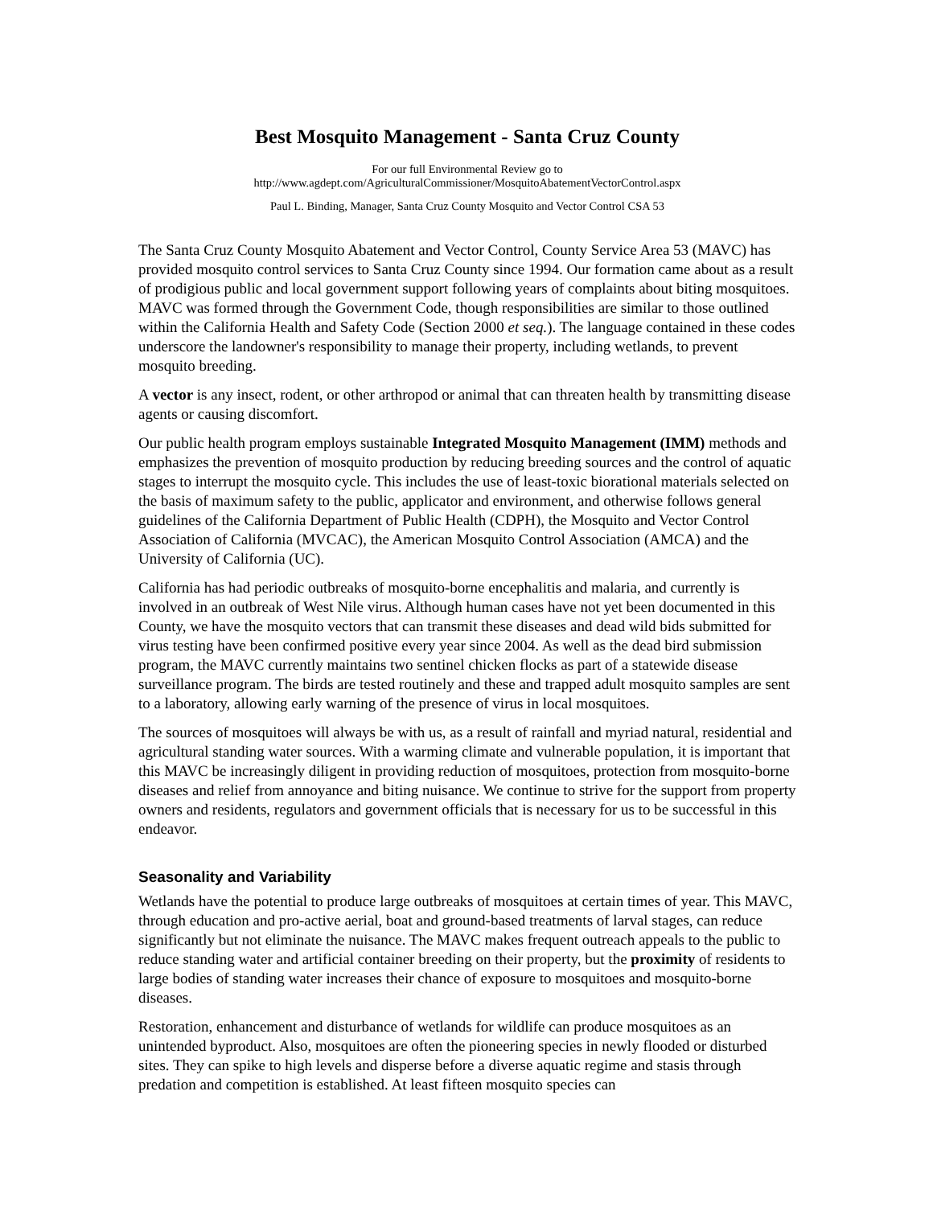Best Mosquito Management - Santa Cruz County
For our full Environmental Review go to
http://www.agdept.com/AgriculturalCommissioner/MosquitoAbatementVectorControl.aspx
Paul L. Binding, Manager, Santa Cruz County Mosquito and Vector Control CSA 53
The Santa Cruz County Mosquito Abatement and Vector Control, County Service Area 53 (MAVC) has provided mosquito control services to Santa Cruz County since 1994. Our formation came about as a result of prodigious public and local government support following years of complaints about biting mosquitoes. MAVC was formed through the Government Code, though responsibilities are similar to those outlined within the California Health and Safety Code (Section 2000 et seq.). The language contained in these codes underscore the landowner's responsibility to manage their property, including wetlands, to prevent mosquito breeding.
A vector is any insect, rodent, or other arthropod or animal that can threaten health by transmitting disease agents or causing discomfort.
Our public health program employs sustainable Integrated Mosquito Management (IMM) methods and emphasizes the prevention of mosquito production by reducing breeding sources and the control of aquatic stages to interrupt the mosquito cycle. This includes the use of least-toxic biorational materials selected on the basis of maximum safety to the public, applicator and environment, and otherwise follows general guidelines of the California Department of Public Health (CDPH), the Mosquito and Vector Control Association of California (MVCAC), the American Mosquito Control Association (AMCA) and the University of California (UC).
California has had periodic outbreaks of mosquito-borne encephalitis and malaria, and currently is involved in an outbreak of West Nile virus. Although human cases have not yet been documented in this County, we have the mosquito vectors that can transmit these diseases and dead wild bids submitted for virus testing have been confirmed positive every year since 2004. As well as the dead bird submission program, the MAVC currently maintains two sentinel chicken flocks as part of a statewide disease surveillance program. The birds are tested routinely and these and trapped adult mosquito samples are sent to a laboratory, allowing early warning of the presence of virus in local mosquitoes.
The sources of mosquitoes will always be with us, as a result of rainfall and myriad natural, residential and agricultural standing water sources. With a warming climate and vulnerable population, it is important that this MAVC be increasingly diligent in providing reduction of mosquitoes, protection from mosquito-borne diseases and relief from annoyance and biting nuisance. We continue to strive for the support from property owners and residents, regulators and government officials that is necessary for us to be successful in this endeavor.
Seasonality and Variability
Wetlands have the potential to produce large outbreaks of mosquitoes at certain times of year. This MAVC, through education and pro-active aerial, boat and ground-based treatments of larval stages, can reduce significantly but not eliminate the nuisance. The MAVC makes frequent outreach appeals to the public to reduce standing water and artificial container breeding on their property, but the proximity of residents to large bodies of standing water increases their chance of exposure to mosquitoes and mosquito-borne diseases.
Restoration, enhancement and disturbance of wetlands for wildlife can produce mosquitoes as an unintended byproduct. Also, mosquitoes are often the pioneering species in newly flooded or disturbed sites. They can spike to high levels and disperse before a diverse aquatic regime and stasis through predation and competition is established. At least fifteen mosquito species can